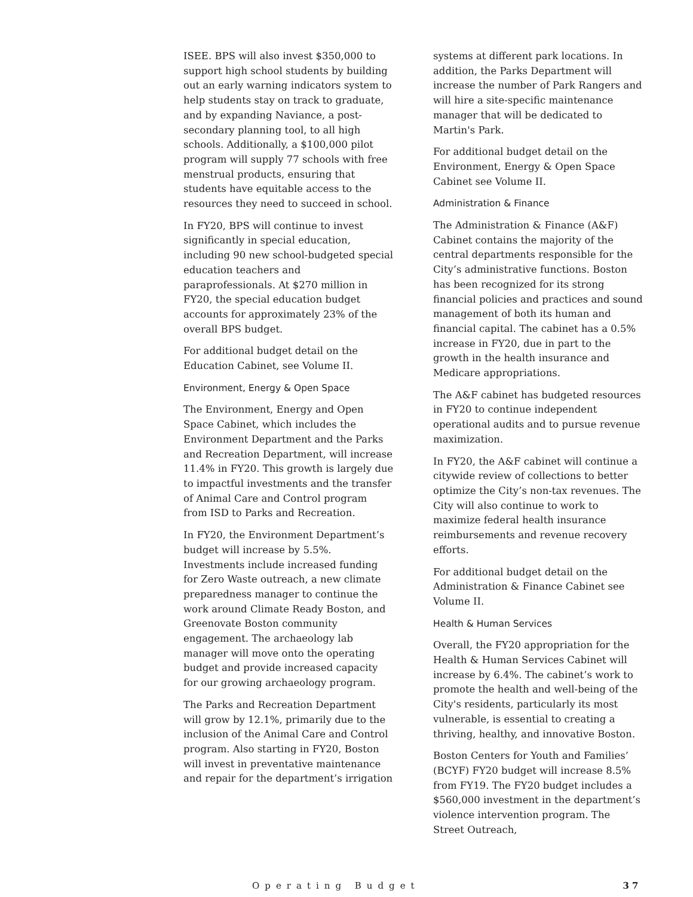ISEE. BPS will also invest $350,000 to support high school students by building out an early warning indicators system to help students stay on track to graduate, and by expanding Naviance, a post-secondary planning tool, to all high schools. Additionally, a $100,000 pilot program will supply 77 schools with free menstrual products, ensuring that students have equitable access to the resources they need to succeed in school.
In FY20, BPS will continue to invest significantly in special education, including 90 new school-budgeted special education teachers and paraprofessionals. At $270 million in FY20, the special education budget accounts for approximately 23% of the overall BPS budget.
For additional budget detail on the Education Cabinet, see Volume II.
Environment, Energy & Open Space
The Environment, Energy and Open Space Cabinet, which includes the Environment Department and the Parks and Recreation Department, will increase 11.4% in FY20. This growth is largely due to impactful investments and the transfer of Animal Care and Control program from ISD to Parks and Recreation.
In FY20, the Environment Department’s budget will increase by 5.5%. Investments include increased funding for Zero Waste outreach, a new climate preparedness manager to continue the work around Climate Ready Boston, and Greenovate Boston community engagement. The archaeology lab manager will move onto the operating budget and provide increased capacity for our growing archaeology program.
The Parks and Recreation Department will grow by 12.1%, primarily due to the inclusion of the Animal Care and Control program. Also starting in FY20, Boston will invest in preventative maintenance and repair for the department’s irrigation
systems at different park locations. In addition, the Parks Department will increase the number of Park Rangers and will hire a site-specific maintenance manager that will be dedicated to Martin's Park.
For additional budget detail on the Environment, Energy & Open Space Cabinet see Volume II.
Administration & Finance
The Administration & Finance (A&F) Cabinet contains the majority of the central departments responsible for the City’s administrative functions. Boston has been recognized for its strong financial policies and practices and sound management of both its human and financial capital. The cabinet has a 0.5% increase in FY20, due in part to the growth in the health insurance and Medicare appropriations.
The A&F cabinet has budgeted resources in FY20 to continue independent operational audits and to pursue revenue maximization.
In FY20, the A&F cabinet will continue a citywide review of collections to better optimize the City’s non-tax revenues. The City will also continue to work to maximize federal health insurance reimbursements and revenue recovery efforts.
For additional budget detail on the Administration & Finance Cabinet see Volume II.
Health & Human Services
Overall, the FY20 appropriation for the Health & Human Services Cabinet will increase by 6.4%. The cabinet’s work to promote the health and well-being of the City's residents, particularly its most vulnerable, is essential to creating a thriving, healthy, and innovative Boston.
Boston Centers for Youth and Families’ (BCYF) FY20 budget will increase 8.5% from FY19. The FY20 budget includes a $560,000 investment in the department’s violence intervention program. The Street Outreach,
Operating Budget 37